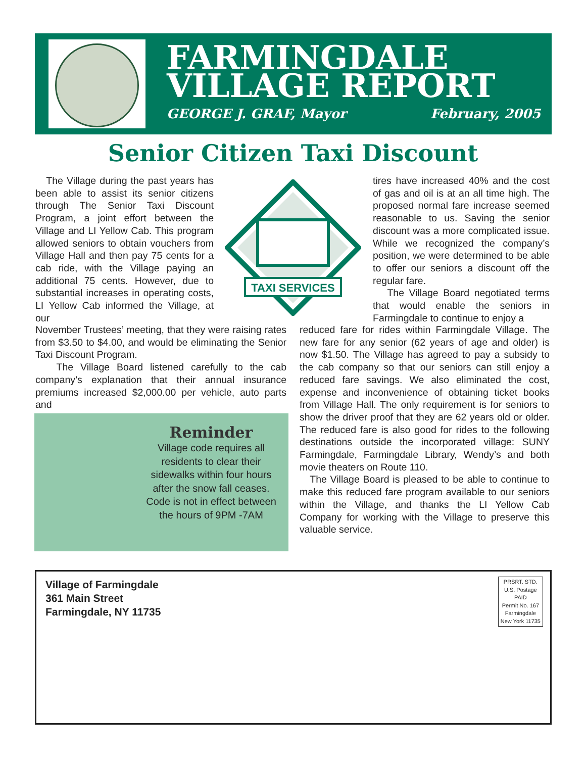FARMINGDALE
VILLAGE REPORT
GEORGE J. GRAF, Mayor February, 2005
Senior Citizen Taxi Discount
TAXI SERVICES
The Village during the past years has been able to assist its senior citizens through The Senior Taxi Discount Program, a joint effort between the Village and LI Yellow Cab. This program allowed seniors to obtain vouchers from Village Hall and then pay 75 cents for a cab ride, with the Village paying an additional 75 cents. However, due to substantial increases in operating costs, LI Yellow Cab informed the Village, at our
November Trustees’ meeting, that they were raising rates from $3.50 to $4.00, and would be eliminating the Senior Taxi Discount Program.
The Village Board listened carefully to the cab company’s explanation that their annual insurance premiums increased $2,000.00 per vehicle, auto parts and
tires have increased 40% and the cost of gas and oil is at an all time high. The proposed normal fare increase seemed reasonable to us. Saving the senior discount was a more complicated issue. While we recognized the company’s position, we were determined to be able to offer our seniors a discount off the regular fare.
The Village Board negotiated terms that would enable the seniors in Farmingdale to continue to enjoy a
reduced fare for rides within Farmingdale Village. The new fare for any senior (62 years of age and older) is now $1.50. The Village has agreed to pay a subsidy to the cab company so that our seniors can still enjoy a reduced fare savings. We also eliminated the cost, expense and inconvenience of obtaining ticket books from Village Hall. The only requirement is for seniors to show the driver proof that they are 62 years old or older. The reduced fare is also good for rides to the following destinations outside the incorporated village: SUNY Farmingdale, Farmingdale Library, Wendy’s and both movie theaters on Route 110.
The Village Board is pleased to be able to continue to make this reduced fare program available to our seniors within the Village, and thanks the LI Yellow Cab Company for working with the Village to preserve this valuable service.
Reminder
Village code requires all residents to clear their sidewalks within four hours after the snow fall ceases. Code is not in effect between the hours of 9PM -7AM
Village of Farmingdale
361 Main Street
Farmingdale, NY 11735
PRSRT. STD.
U.S. Postage
PAID
Permit No. 167
Farmingdale
New York 11735